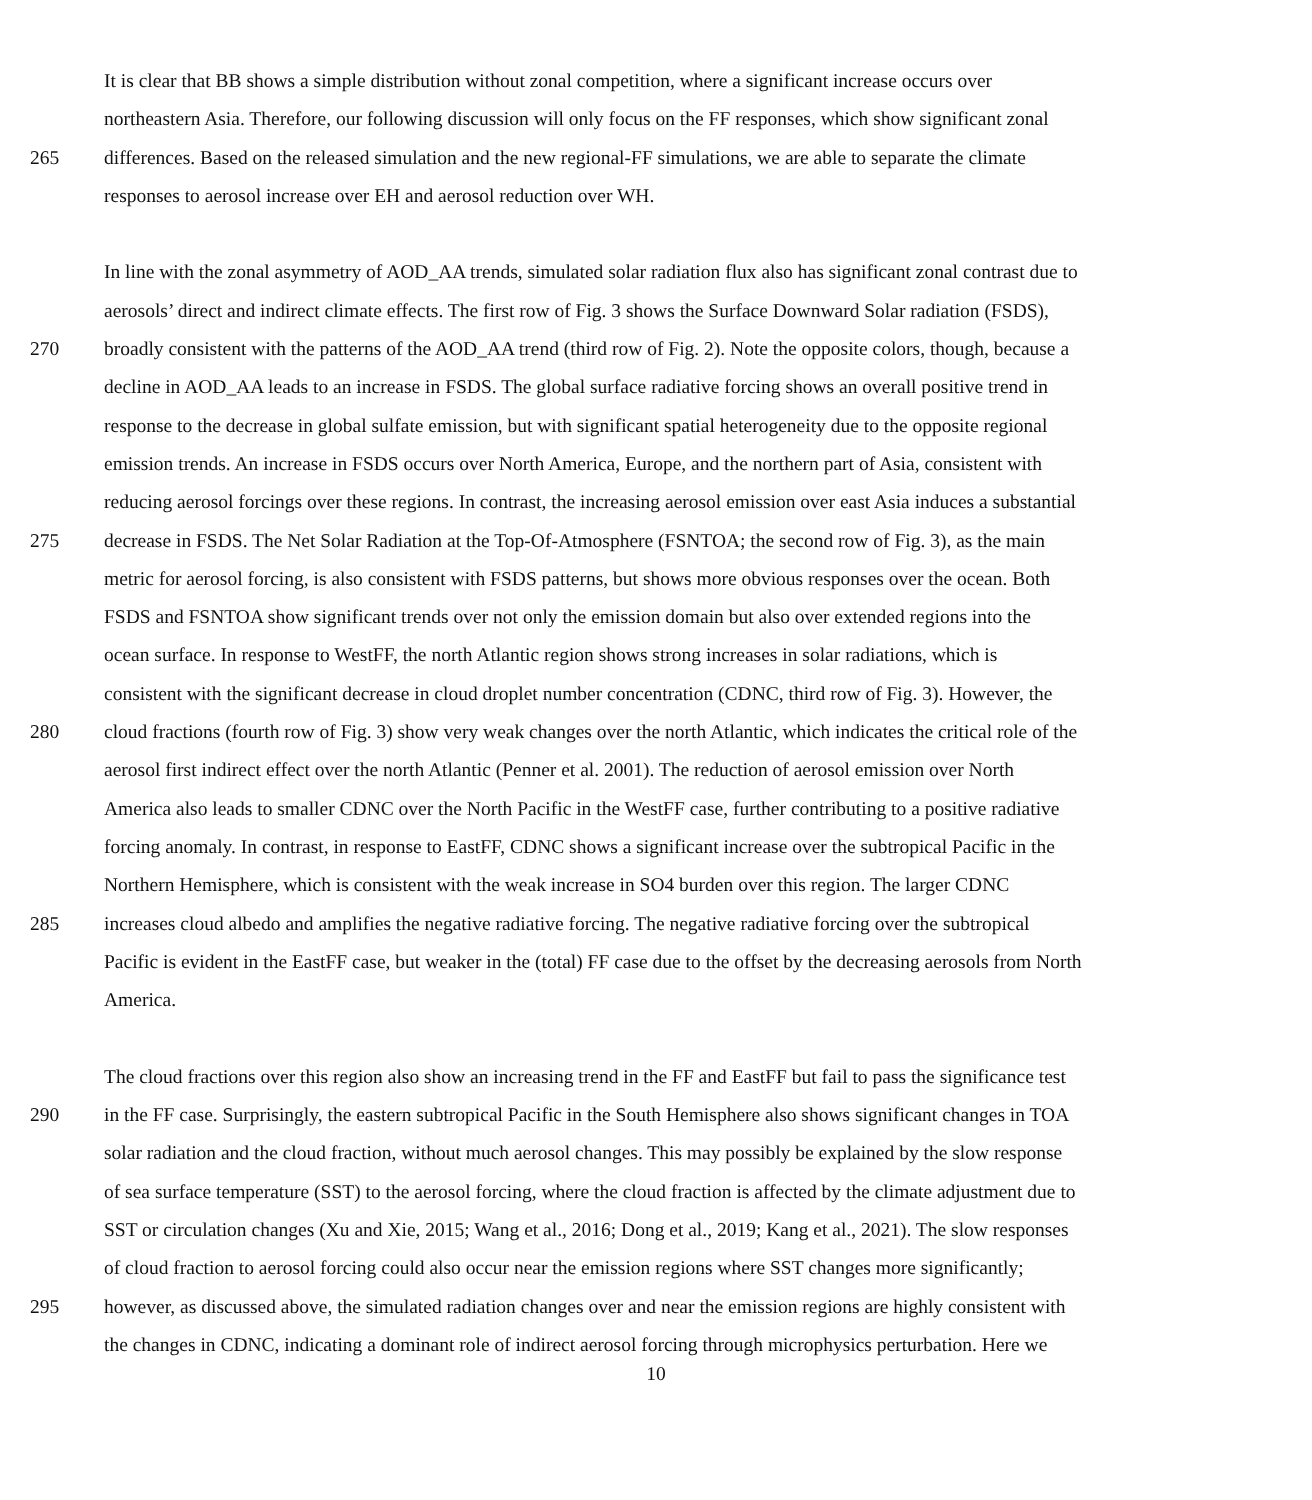It is clear that BB shows a simple distribution without zonal competition, where a significant increase occurs over
northeastern Asia. Therefore, our following discussion will only focus on the FF responses, which show significant zonal
265 differences. Based on the released simulation and the new regional-FF simulations, we are able to separate the climate
responses to aerosol increase over EH and aerosol reduction over WH.
In line with the zonal asymmetry of AOD_AA trends, simulated solar radiation flux also has significant zonal contrast due to
aerosols’ direct and indirect climate effects. The first row of Fig. 3 shows the Surface Downward Solar radiation (FSDS),
270 broadly consistent with the patterns of the AOD_AA trend (third row of Fig. 2). Note the opposite colors, though, because a
decline in AOD_AA leads to an increase in FSDS. The global surface radiative forcing shows an overall positive trend in
response to the decrease in global sulfate emission, but with significant spatial heterogeneity due to the opposite regional
emission trends. An increase in FSDS occurs over North America, Europe, and the northern part of Asia, consistent with
reducing aerosol forcings over these regions. In contrast, the increasing aerosol emission over east Asia induces a substantial
275 decrease in FSDS. The Net Solar Radiation at the Top-Of-Atmosphere (FSNTOA; the second row of Fig. 3), as the main
metric for aerosol forcing, is also consistent with FSDS patterns, but shows more obvious responses over the ocean. Both
FSDS and FSNTOA show significant trends over not only the emission domain but also over extended regions into the
ocean surface. In response to WestFF, the north Atlantic region shows strong increases in solar radiations, which is
consistent with the significant decrease in cloud droplet number concentration (CDNC, third row of Fig. 3). However, the
280 cloud fractions (fourth row of Fig. 3) show very weak changes over the north Atlantic, which indicates the critical role of the
aerosol first indirect effect over the north Atlantic (Penner et al. 2001). The reduction of aerosol emission over North
America also leads to smaller CDNC over the North Pacific in the WestFF case, further contributing to a positive radiative
forcing anomaly. In contrast, in response to EastFF, CDNC shows a significant increase over the subtropical Pacific in the
Northern Hemisphere, which is consistent with the weak increase in SO4 burden over this region. The larger CDNC
285 increases cloud albedo and amplifies the negative radiative forcing. The negative radiative forcing over the subtropical
Pacific is evident in the EastFF case, but weaker in the (total) FF case due to the offset by the decreasing aerosols from North
America.
The cloud fractions over this region also show an increasing trend in the FF and EastFF but fail to pass the significance test
290 in the FF case. Surprisingly, the eastern subtropical Pacific in the South Hemisphere also shows significant changes in TOA
solar radiation and the cloud fraction, without much aerosol changes. This may possibly be explained by the slow response
of sea surface temperature (SST) to the aerosol forcing, where the cloud fraction is affected by the climate adjustment due to
SST or circulation changes (Xu and Xie, 2015; Wang et al., 2016; Dong et al., 2019; Kang et al., 2021). The slow responses
of cloud fraction to aerosol forcing could also occur near the emission regions where SST changes more significantly;
295 however, as discussed above, the simulated radiation changes over and near the emission regions are highly consistent with
the changes in CDNC, indicating a dominant role of indirect aerosol forcing through microphysics perturbation. Here we
10